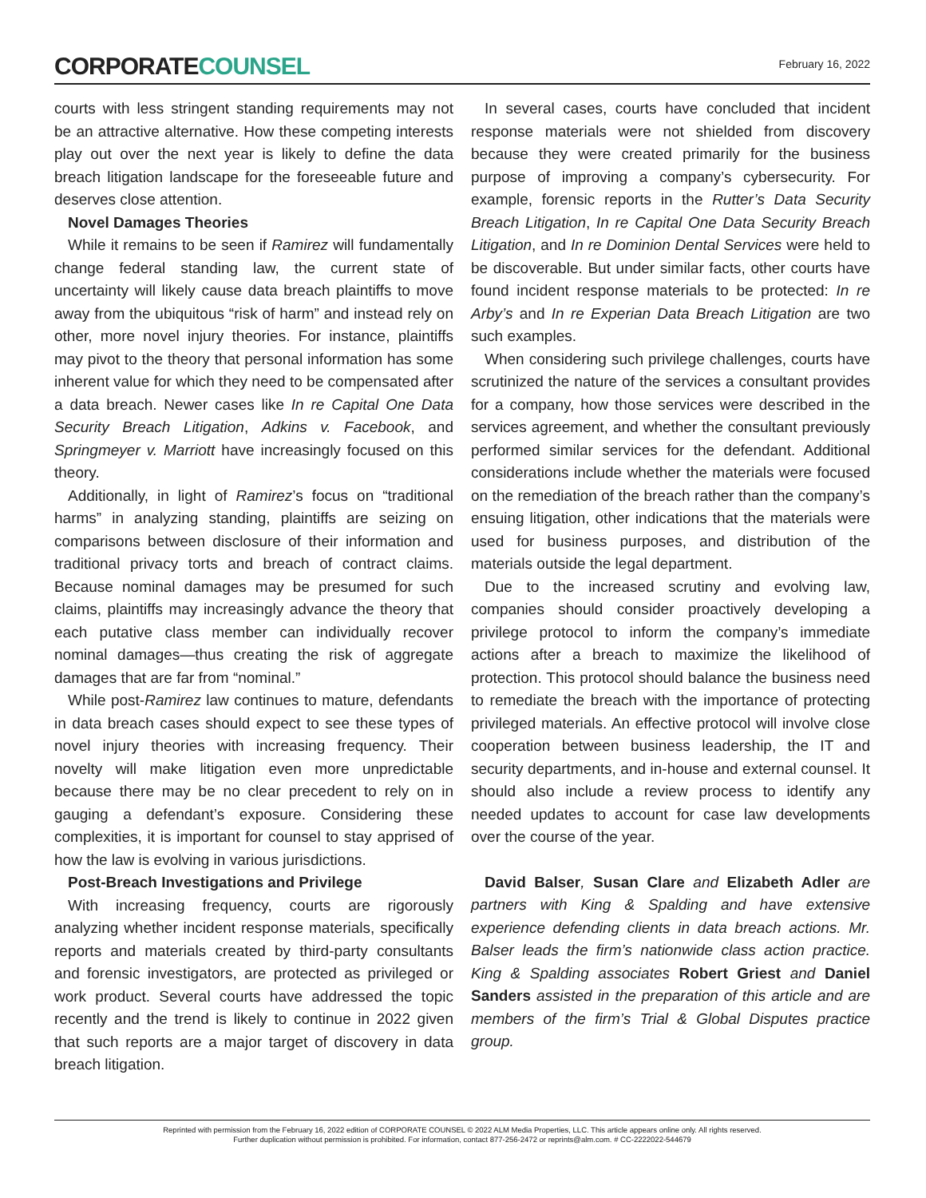CORPORATECOUNSEL
February 16, 2022
courts with less stringent standing requirements may not be an attractive alternative. How these competing interests play out over the next year is likely to define the data breach litigation landscape for the foreseeable future and deserves close attention.
Novel Damages Theories
While it remains to be seen if Ramirez will fundamentally change federal standing law, the current state of uncertainty will likely cause data breach plaintiffs to move away from the ubiquitous “risk of harm” and instead rely on other, more novel injury theories. For instance, plaintiffs may pivot to the theory that personal information has some inherent value for which they need to be compensated after a data breach. Newer cases like In re Capital One Data Security Breach Litigation, Adkins v. Facebook, and Springmeyer v. Marriott have increasingly focused on this theory.
Additionally, in light of Ramirez’s focus on “traditional harms” in analyzing standing, plaintiffs are seizing on comparisons between disclosure of their information and traditional privacy torts and breach of contract claims. Because nominal damages may be presumed for such claims, plaintiffs may increasingly advance the theory that each putative class member can individually recover nominal damages—thus creating the risk of aggregate damages that are far from “nominal.”
While post-Ramirez law continues to mature, defendants in data breach cases should expect to see these types of novel injury theories with increasing frequency. Their novelty will make litigation even more unpredictable because there may be no clear precedent to rely on in gauging a defendant’s exposure. Considering these complexities, it is important for counsel to stay apprised of how the law is evolving in various jurisdictions.
Post-Breach Investigations and Privilege
With increasing frequency, courts are rigorously analyzing whether incident response materials, specifically reports and materials created by third-party consultants and forensic investigators, are protected as privileged or work product. Several courts have addressed the topic recently and the trend is likely to continue in 2022 given that such reports are a major target of discovery in data breach litigation.
In several cases, courts have concluded that incident response materials were not shielded from discovery because they were created primarily for the business purpose of improving a company’s cybersecurity. For example, forensic reports in the Rutter’s Data Security Breach Litigation, In re Capital One Data Security Breach Litigation, and In re Dominion Dental Services were held to be discoverable. But under similar facts, other courts have found incident response materials to be protected: In re Arby’s and In re Experian Data Breach Litigation are two such examples.
When considering such privilege challenges, courts have scrutinized the nature of the services a consultant provides for a company, how those services were described in the services agreement, and whether the consultant previously performed similar services for the defendant. Additional considerations include whether the materials were focused on the remediation of the breach rather than the company’s ensuing litigation, other indications that the materials were used for business purposes, and distribution of the materials outside the legal department.
Due to the increased scrutiny and evolving law, companies should consider proactively developing a privilege protocol to inform the company’s immediate actions after a breach to maximize the likelihood of protection. This protocol should balance the business need to remediate the breach with the importance of protecting privileged materials. An effective protocol will involve close cooperation between business leadership, the IT and security departments, and in-house and external counsel. It should also include a review process to identify any needed updates to account for case law developments over the course of the year.
David Balser, Susan Clare and Elizabeth Adler are partners with King & Spalding and have extensive experience defending clients in data breach actions. Mr. Balser leads the firm’s nationwide class action practice. King & Spalding associates Robert Griest and Daniel Sanders assisted in the preparation of this article and are members of the firm’s Trial & Global Disputes practice group.
Reprinted with permission from the February 16, 2022 edition of CORPORATE COUNSEL © 2022 ALM Media Properties, LLC. This article appears online only. All rights reserved.
Further duplication without permission is prohibited. For information, contact 877-256-2472 or reprints@alm.com. # CC-2222022-544679